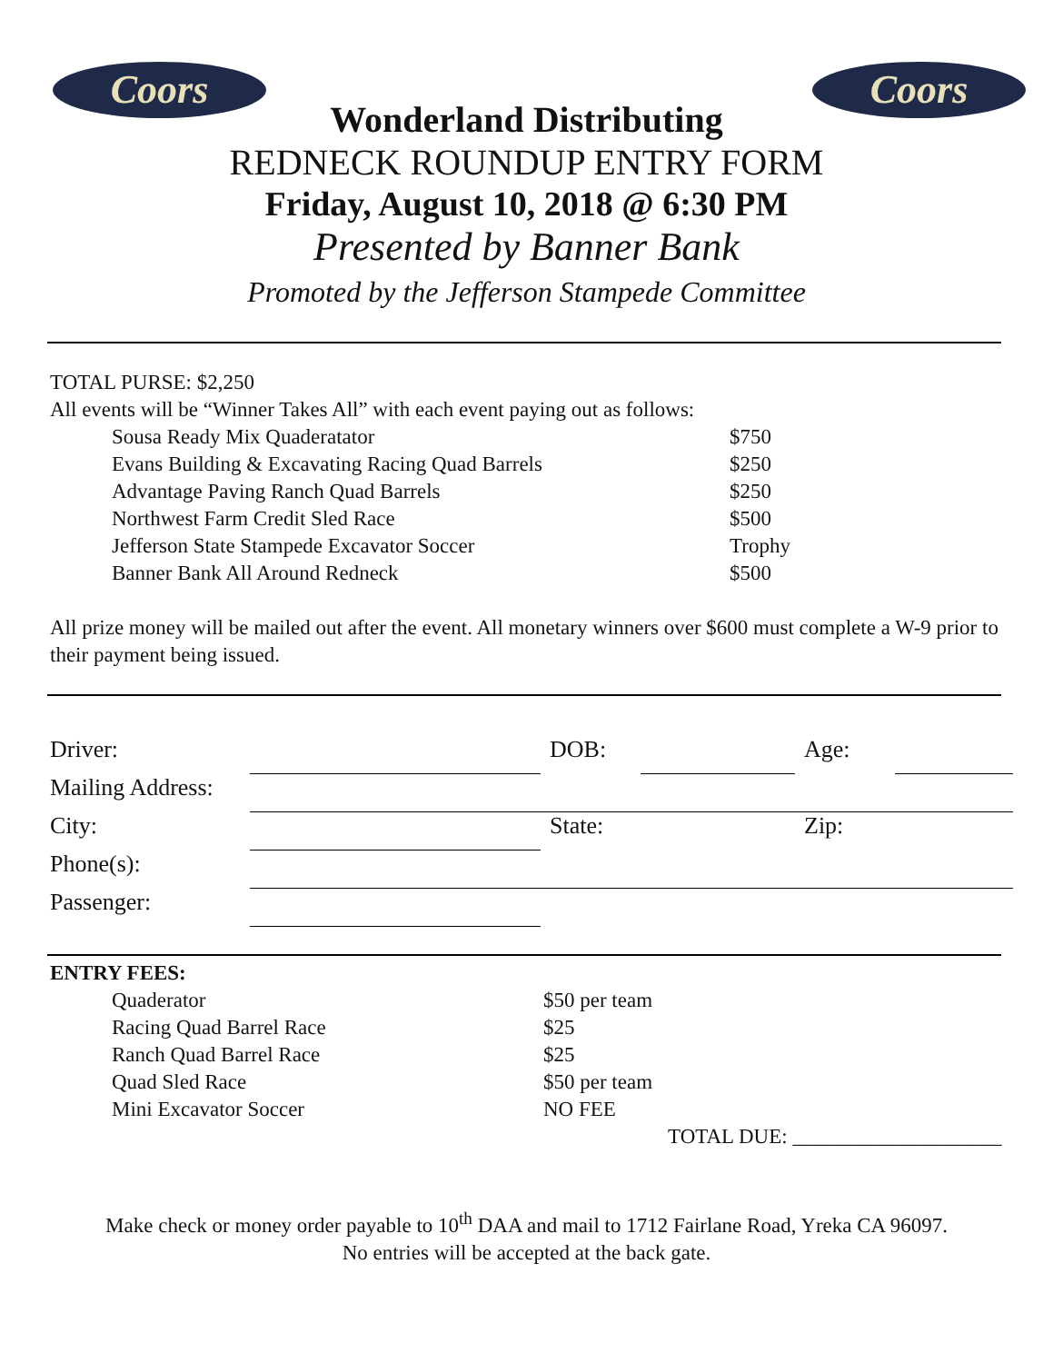Coors Coors
Wonderland Distributing
REDNECK ROUNDUP ENTRY FORM
Friday, August 10, 2018 @ 6:30 PM
Presented by Banner Bank
Promoted by the Jefferson Stampede Committee
TOTAL PURSE: $2,250
All events will be “Winner Takes All” with each event paying out as follows:
| Sousa Ready Mix Quaderatator | $750 |
| Evans Building & Excavating Racing Quad Barrels | $250 |
| Advantage Paving Ranch Quad Barrels | $250 |
| Northwest Farm Credit Sled Race | $500 |
| Jefferson State Stampede Excavator Soccer | Trophy |
| Banner Bank All Around Redneck | $500 |
All prize money will be mailed out after the event. All monetary winners over $600 must complete a W-9 prior to their payment being issued.
| Driver: | | DOB: | | Age: | |
| Mailing Address: | | | | | |
| City: | | State: | | Zip: | |
| Phone(s): | | | | | |
| Passenger: | | | | | |
ENTRY FEES:
| Quaderator | $50 per team |
| Racing Quad Barrel Race | $25 |
| Ranch Quad Barrel Race | $25 |
| Quad Sled Race | $50 per team |
| Mini Excavator Soccer | NO FEE |
TOTAL DUE: ____________________
Make check or money order payable to 10<sup>th</sup> DAA and mail to 1712 Fairlane Road, Yreka CA 96097.
No entries will be accepted at the back gate.